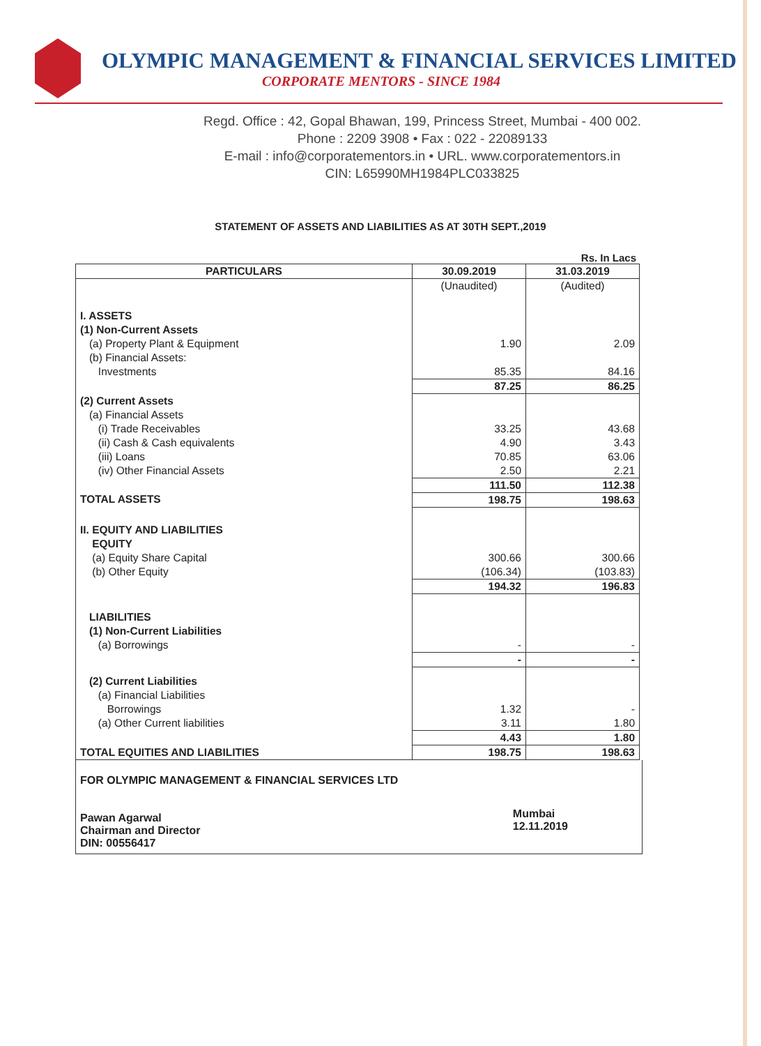OLYMPIC MANAGEMENT & FINANCIAL SERVICES LIMITED
CORPORATE MENTORS - SINCE 1984
Regd. Office : 42, Gopal Bhawan, 199, Princess Street, Mumbai - 400 002.
Phone : 2209 3908 • Fax : 022 - 22089133
E-mail : info@corporatementors.in • URL. www.corporatementors.in
CIN: L65990MH1984PLC033825
STATEMENT OF ASSETS AND LIABILITIES AS AT 30TH SEPT.,2019
Rs. In Lacs
| PARTICULARS | 30.09.2019 | 31.03.2019 |
| --- | --- | --- |
| | (Unaudited) | (Audited) |
| I. ASSETS | | |
| (1) Non-Current Assets | | |
| (a) Property Plant & Equipment | 1.90 | 2.09 |
| (b) Financial Assets: | | |
| Investments | 85.35 | 84.16 |
| | 87.25 | 86.25 |
| (2) Current Assets | | |
| (a) Financial Assets | | |
| (i) Trade Receivables | 33.25 | 43.68 |
| (ii) Cash & Cash equivalents | 4.90 | 3.43 |
| (iii) Loans | 70.85 | 63.06 |
| (iv) Other Financial Assets | 2.50 | 2.21 |
| | 111.50 | 112.38 |
| TOTAL ASSETS | 198.75 | 198.63 |
| II. EQUITY AND LIABILITIES | | |
| EQUITY | | |
| (a) Equity Share Capital | 300.66 | 300.66 |
| (b) Other Equity | (106.34) | (103.83) |
| | 194.32 | 196.83 |
| LIABILITIES | | |
| (1) Non-Current Liabilities | | |
| (a) Borrowings | - | - |
| | - | - |
| (2) Current Liabilities | | |
| (a) Financial Liabilities | | |
| Borrowings | 1.32 | - |
| (a) Other Current liabilities | 3.11 | 1.80 |
| | 4.43 | 1.80 |
| TOTAL EQUITIES AND LIABILITIES | 198.75 | 198.63 |
FOR OLYMPIC MANAGEMENT & FINANCIAL SERVICES LTD
Pawan Agarwal
Chairman and Director
DIN: 00556417
Mumbai
12.11.2019